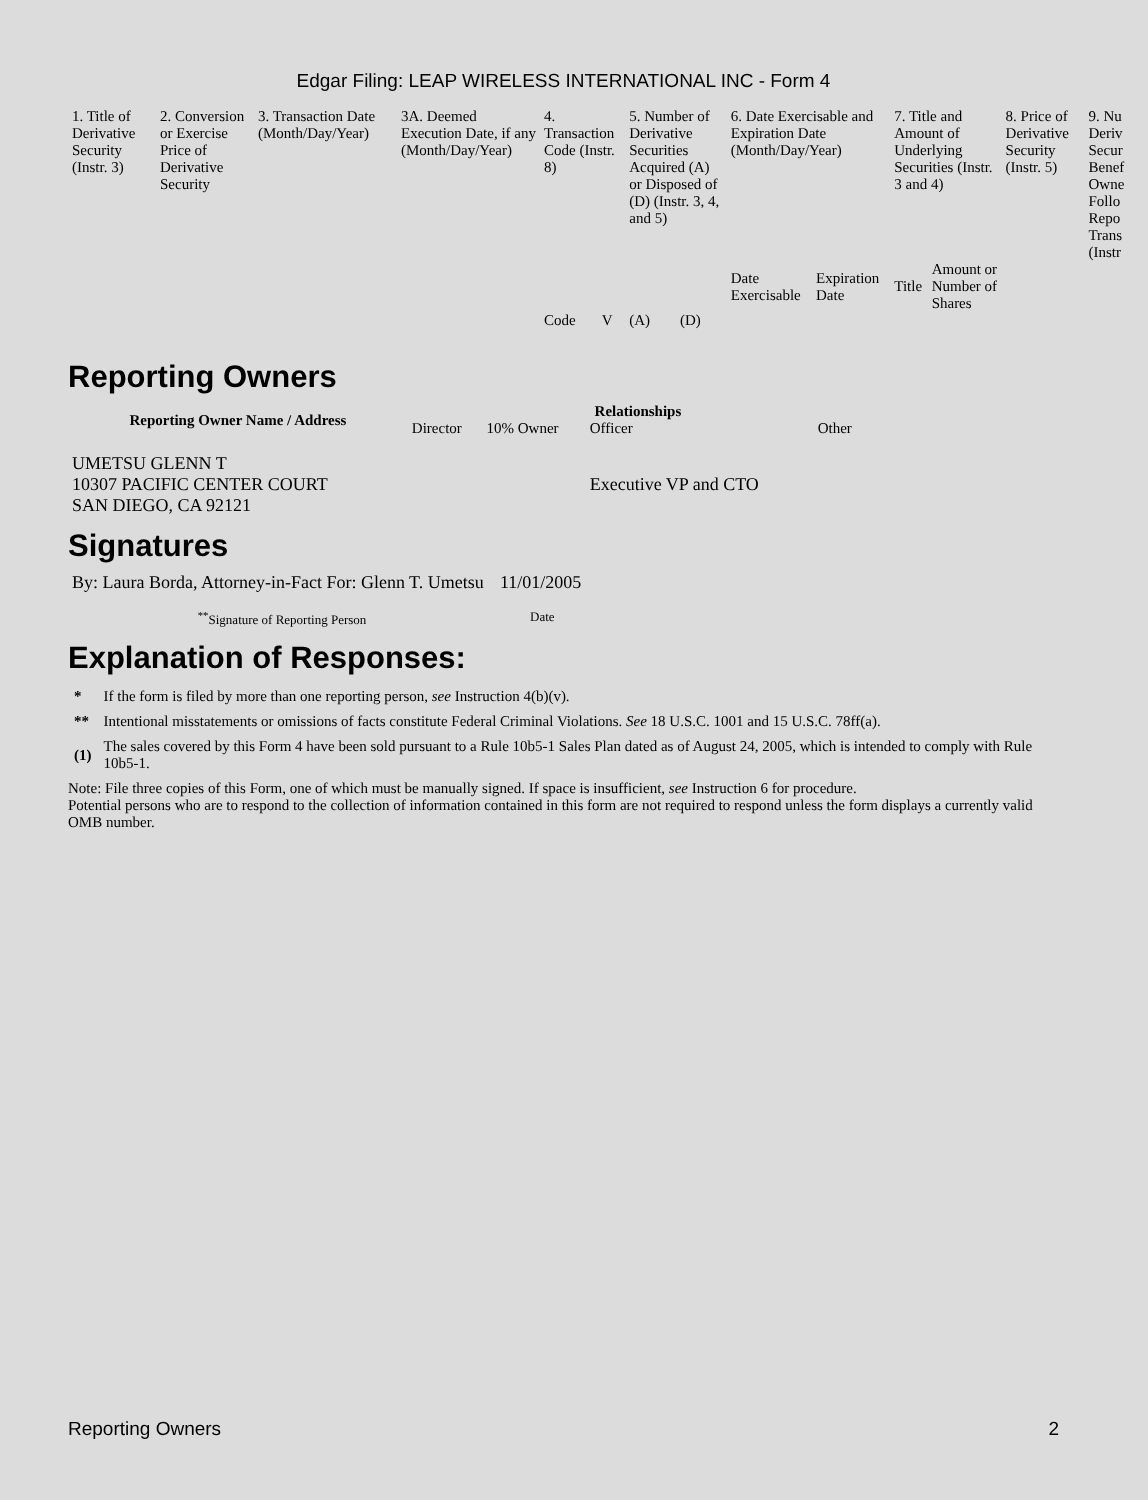Edgar Filing: LEAP WIRELESS INTERNATIONAL INC - Form 4
| 1. Title of Derivative Security (Instr. 3) | 2. Conversion or Exercise Price of Derivative Security | 3. Transaction Date (Month/Day/Year) | 3A. Deemed Execution Date, if any (Month/Day/Year) | 4. Transaction Code (Instr. 8) | | 5. Number of Derivative Securities Acquired (A) or Disposed of (D) (Instr. 3, 4, and 5) | | 6. Date Exercisable and Expiration Date (Month/Day/Year) | | 7. Title and Amount of Underlying Securities (Instr. 3 and 4) | | 8. Price of Derivative Security (Instr. 5) | 9. Nu Deriv Secur Benef Owne Follo Repo Trans (Instr |
| | | | | | | | | Date Exercisable | Expiration Date | Title | Amount or Number of Shares | | |
| | | | | Code | V | (A) | (D) | | | | | | |
Reporting Owners
| Reporting Owner Name / Address | Relationships | | | |
| --- | --- | --- | --- | --- |
| | Director | 10% Owner | Officer | Other |
| UMETSU GLENN T 10307 PACIFIC CENTER COURT SAN DIEGO, CA 92121 | | | Executive VP and CTO | |
Signatures
| By: Laura Borda, Attorney-in-Fact For: Glenn T. Umetsu | 11/01/2005 |
| <sup>**</sup> Signature of Reporting Person | Date |
Explanation of Responses:
| * | If the form is filed by more than one reporting person, see Instruction 4(b)(v). |
| ** | Intentional misstatements or omissions of facts constitute Federal Criminal Violations. See 18 U.S.C. 1001 and 15 U.S.C. 78ff(a). |
| (1) | The sales covered by this Form 4 have been sold pursuant to a Rule 10b5-1 Sales Plan dated as of August 24, 2005, which is intended to comply with Rule 10b5-1. |
Note: File three copies of this Form, one of which must be manually signed. If space is insufficient, see Instruction 6 for procedure.
Potential persons who are to respond to the collection of information contained in this form are not required to respond unless the form displays a currently valid OMB number.
Reporting Owners 2